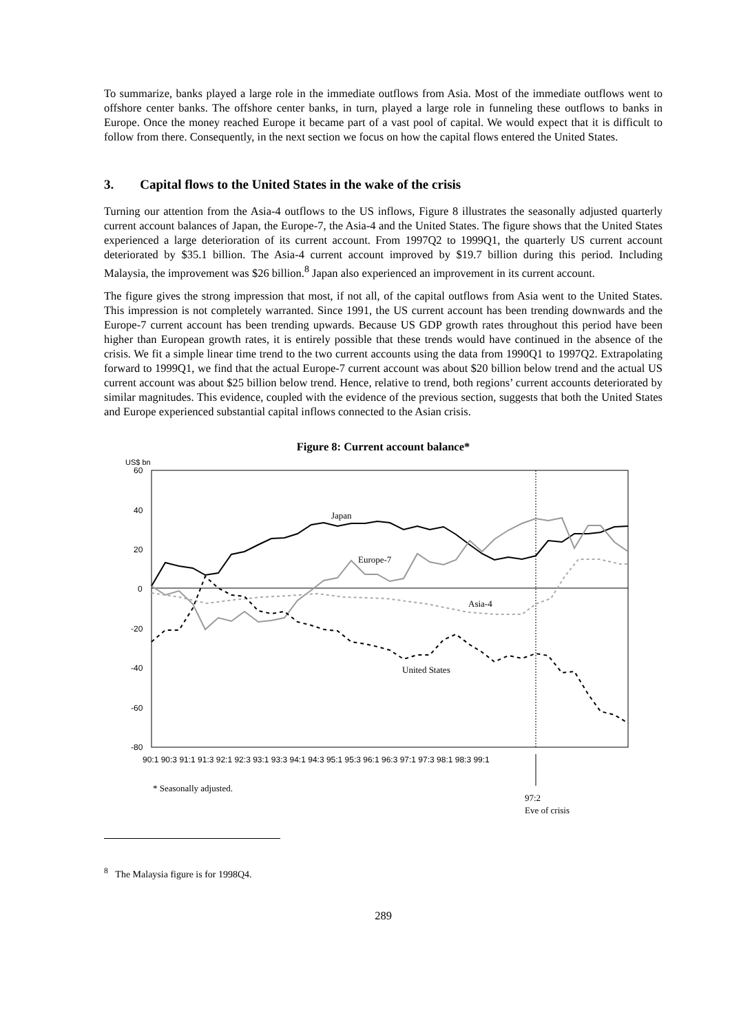To summarize, banks played a large role in the immediate outflows from Asia. Most of the immediate outflows went to offshore center banks. The offshore center banks, in turn, played a large role in funneling these outflows to banks in Europe. Once the money reached Europe it became part of a vast pool of capital. We would expect that it is difficult to follow from there. Consequently, in the next section we focus on how the capital flows entered the United States.
3. Capital flows to the United States in the wake of the crisis
Turning our attention from the Asia-4 outflows to the US inflows, Figure 8 illustrates the seasonally adjusted quarterly current account balances of Japan, the Europe-7, the Asia-4 and the United States. The figure shows that the United States experienced a large deterioration of its current account. From 1997Q2 to 1999Q1, the quarterly US current account deteriorated by $35.1 billion. The Asia-4 current account improved by $19.7 billion during this period. Including Malaysia, the improvement was $26 billion.<sup>8</sup> Japan also experienced an improvement in its current account.
The figure gives the strong impression that most, if not all, of the capital outflows from Asia went to the United States. This impression is not completely warranted. Since 1991, the US current account has been trending downwards and the Europe-7 current account has been trending upwards. Because US GDP growth rates throughout this period have been higher than European growth rates, it is entirely possible that these trends would have continued in the absence of the crisis. We fit a simple linear time trend to the two current accounts using the data from 1990Q1 to 1997Q2. Extrapolating forward to 1999Q1, we find that the actual Europe-7 current account was about $20 billion below trend and the actual US current account was about $25 billion below trend. Hence, relative to trend, both regions’ current accounts deteriorated by similar magnitudes. This evidence, coupled with the evidence of the previous section, suggests that both the United States and Europe experienced substantial capital inflows connected to the Asian crisis.
Figure 8: Current account balance*
US$ bn
60
40
20
0
-20
-40
-60
-80
90:1 90:3 91:1 91:3 92:1 92:3 93:1 93:3 94:1 94:3 95:1 95:3 96:1 96:3 97:1 97:3 98:1 98:3 99:1
Japan
Europe-7
Asia-4
United States
* Seasonally adjusted.
97:2
Eve of crisis
<sup>8</sup> The Malaysia figure is for 1998Q4.
289